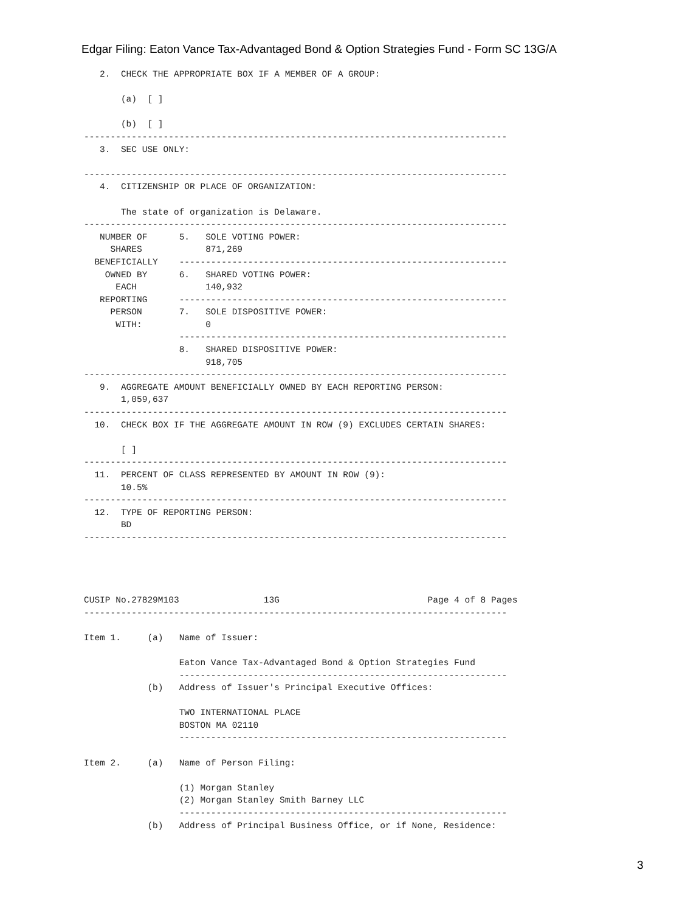Edgar Filing: Eaton Vance Tax-Advantaged Bond & Option Strategies Fund - Form SC 13G/A
   2.  CHECK THE APPROPRIATE BOX IF A MEMBER OF A GROUP:

       (a)  [ ]

       (b)  [ ]
--------------------------------------------------------------------------------
   3.  SEC USE ONLY:

--------------------------------------------------------------------------------
   4.  CITIZENSHIP OR PLACE OF ORGANIZATION:

       The state of organization is Delaware.
--------------------------------------------------------------------------------
   NUMBER OF      5.   SOLE VOTING POWER:
     SHARES            871,269
  BENEFICIALLY    --------------------------------------------------------------
    OWNED BY      6.   SHARED VOTING POWER:
      EACH             140,932
   REPORTING      --------------------------------------------------------------
     PERSON       7.   SOLE DISPOSITIVE POWER:
      WITH:            0
                  --------------------------------------------------------------
                  8.   SHARED DISPOSITIVE POWER:
                       918,705
--------------------------------------------------------------------------------
   9.  AGGREGATE AMOUNT BENEFICIALLY OWNED BY EACH REPORTING PERSON:
       1,059,637
--------------------------------------------------------------------------------
  10.  CHECK BOX IF THE AGGREGATE AMOUNT IN ROW (9) EXCLUDES CERTAIN SHARES:

       [ ]
--------------------------------------------------------------------------------
  11.  PERCENT OF CLASS REPRESENTED BY AMOUNT IN ROW (9):
       10.5%
--------------------------------------------------------------------------------
  12.  TYPE OF REPORTING PERSON:
       BD
--------------------------------------------------------------------------------




CUSIP No.27829M103                13G                            Page 4 of 8 Pages
--------------------------------------------------------------------------------

Item 1.     (a)   Name of Issuer:

                  Eaton Vance Tax-Advantaged Bond & Option Strategies Fund
                  --------------------------------------------------------------
            (b)   Address of Issuer's Principal Executive Offices:

                  TWO INTERNATIONAL PLACE
                  BOSTON MA 02110
                  --------------------------------------------------------------

Item 2.     (a)   Name of Person Filing:

                  (1) Morgan Stanley
                  (2) Morgan Stanley Smith Barney LLC
                  --------------------------------------------------------------
            (b)   Address of Principal Business Office, or if None, Residence:
3